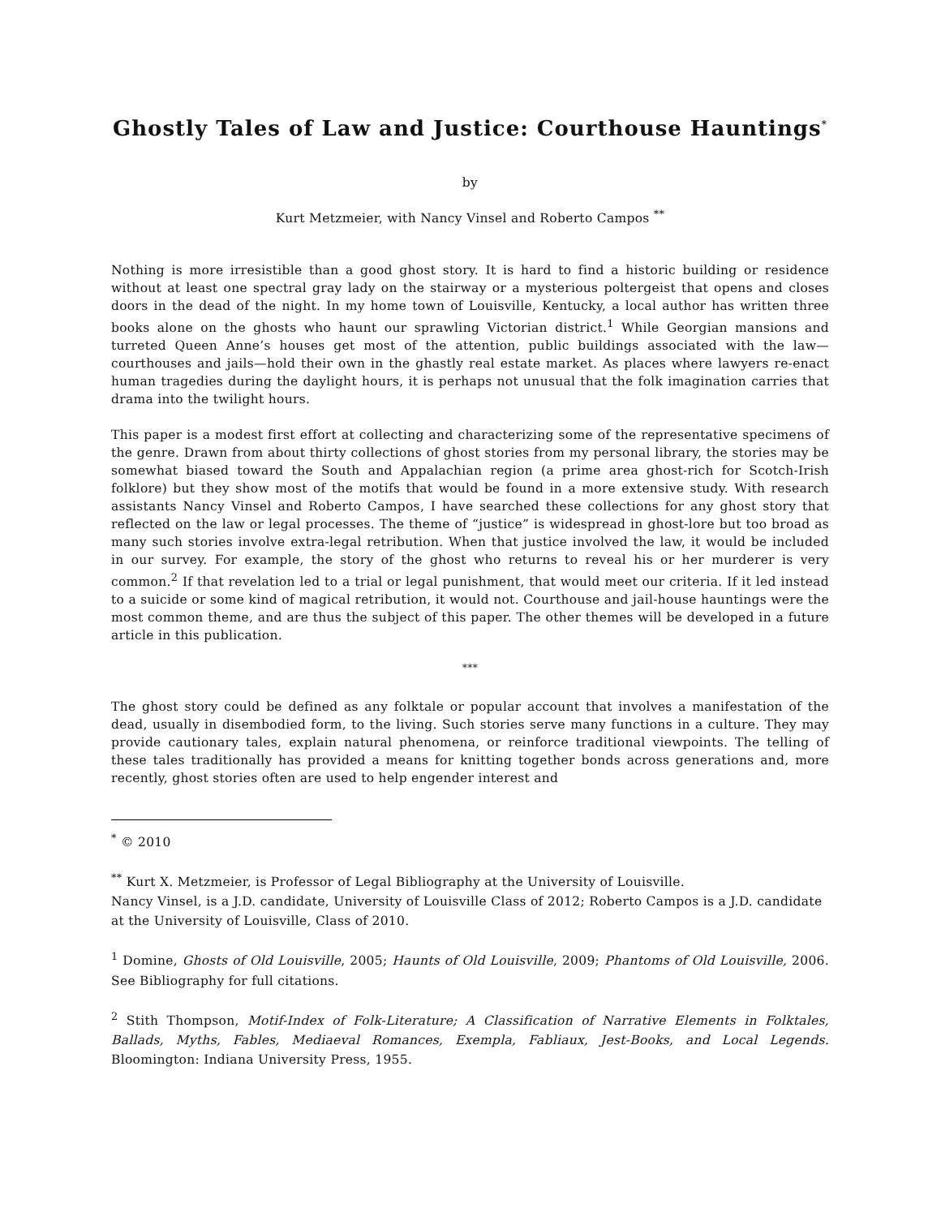Ghostly Tales of Law and Justice: Courthouse Hauntings<sup>*</sup>
by
Kurt Metzmeier, with Nancy Vinsel and Roberto Campos <sup>**</sup>
Nothing is more irresistible than a good ghost story. It is hard to find a historic building or residence without at least one spectral gray lady on the stairway or a mysterious poltergeist that opens and closes doors in the dead of the night. In my home town of Louisville, Kentucky, a local author has written three books alone on the ghosts who haunt our sprawling Victorian district.<sup>1</sup> While Georgian mansions and turreted Queen Anne’s houses get most of the attention, public buildings associated with the law—courthouses and jails—hold their own in the ghastly real estate market. As places where lawyers re-enact human tragedies during the daylight hours, it is perhaps not unusual that the folk imagination carries that drama into the twilight hours.
This paper is a modest first effort at collecting and characterizing some of the representative specimens of the genre. Drawn from about thirty collections of ghost stories from my personal library, the stories may be somewhat biased toward the South and Appalachian region (a prime area ghost-rich for Scotch-Irish folklore) but they show most of the motifs that would be found in a more extensive study. With research assistants Nancy Vinsel and Roberto Campos, I have searched these collections for any ghost story that reflected on the law or legal processes. The theme of “justice” is widespread in ghost-lore but too broad as many such stories involve extra-legal retribution. When that justice involved the law, it would be included in our survey. For example, the story of the ghost who returns to reveal his or her murderer is very common.<sup>2</sup> If that revelation led to a trial or legal punishment, that would meet our criteria. If it led instead to a suicide or some kind of magical retribution, it would not. Courthouse and jail-house hauntings were the most common theme, and are thus the subject of this paper. The other themes will be developed in a future article in this publication.
***
The ghost story could be defined as any folktale or popular account that involves a manifestation of the dead, usually in disembodied form, to the living. Such stories serve many functions in a culture. They may provide cautionary tales, explain natural phenomena, or reinforce traditional viewpoints. The telling of these tales traditionally has provided a means for knitting together bonds across generations and, more recently, ghost stories often are used to help engender interest and
<sup>*</sup> © 2010
<sup>**</sup> Kurt X. Metzmeier, is Professor of Legal Bibliography at the University of Louisville.
Nancy Vinsel, is a J.D. candidate, University of Louisville Class of 2012; Roberto Campos is a J.D. candidate at the University of Louisville, Class of 2010.
<sup>1</sup> Domine, Ghosts of Old Louisville, 2005; Haunts of Old Louisville, 2009; Phantoms of Old Louisville, 2006. See Bibliography for full citations.
<sup>2</sup> Stith Thompson, Motif-Index of Folk-Literature; A Classification of Narrative Elements in Folktales, Ballads, Myths, Fables, Mediaeval Romances, Exempla, Fabliaux, Jest-Books, and Local Legends. Bloomington: Indiana University Press, 1955.